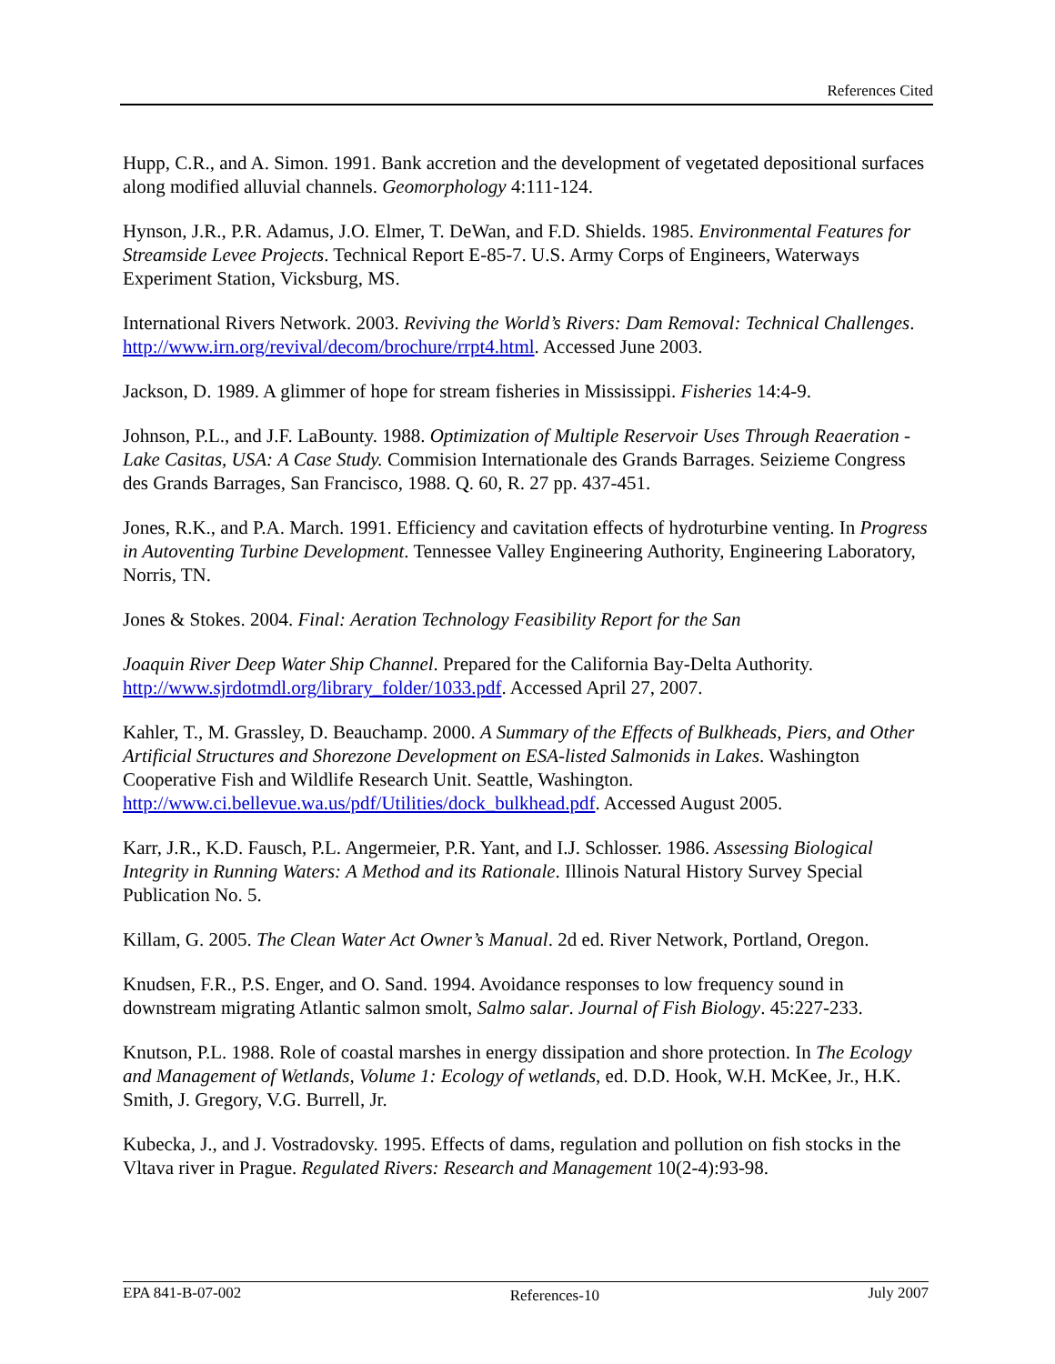References Cited
Hupp, C.R., and A. Simon. 1991. Bank accretion and the development of vegetated depositional surfaces along modified alluvial channels. Geomorphology 4:111-124.
Hynson, J.R., P.R. Adamus, J.O. Elmer, T. DeWan, and F.D. Shields. 1985. Environmental Features for Streamside Levee Projects. Technical Report E-85-7. U.S. Army Corps of Engineers, Waterways Experiment Station, Vicksburg, MS.
International Rivers Network. 2003. Reviving the World’s Rivers: Dam Removal: Technical Challenges. http://www.irn.org/revival/decom/brochure/rrpt4.html. Accessed June 2003.
Jackson, D. 1989. A glimmer of hope for stream fisheries in Mississippi. Fisheries 14:4-9.
Johnson, P.L., and J.F. LaBounty. 1988. Optimization of Multiple Reservoir Uses Through Reaeration - Lake Casitas, USA: A Case Study. Commision Internationale des Grands Barrages. Seizieme Congress des Grands Barrages, San Francisco, 1988. Q. 60, R. 27 pp. 437-451.
Jones, R.K., and P.A. March. 1991. Efficiency and cavitation effects of hydroturbine venting. In Progress in Autoventing Turbine Development. Tennessee Valley Engineering Authority, Engineering Laboratory, Norris, TN.
Jones & Stokes. 2004. Final: Aeration Technology Feasibility Report for the San
Joaquin River Deep Water Ship Channel. Prepared for the California Bay-Delta Authority. http://www.sjrdotmdl.org/library_folder/1033.pdf. Accessed April 27, 2007.
Kahler, T., M. Grassley, D. Beauchamp. 2000. A Summary of the Effects of Bulkheads, Piers, and Other Artificial Structures and Shorezone Development on ESA-listed Salmonids in Lakes. Washington Cooperative Fish and Wildlife Research Unit. Seattle, Washington. http://www.ci.bellevue.wa.us/pdf/Utilities/dock_bulkhead.pdf. Accessed August 2005.
Karr, J.R., K.D. Fausch, P.L. Angermeier, P.R. Yant, and I.J. Schlosser. 1986. Assessing Biological Integrity in Running Waters: A Method and its Rationale. Illinois Natural History Survey Special Publication No. 5.
Killam, G. 2005. The Clean Water Act Owner’s Manual. 2d ed. River Network, Portland, Oregon.
Knudsen, F.R., P.S. Enger, and O. Sand. 1994. Avoidance responses to low frequency sound in downstream migrating Atlantic salmon smolt, Salmo salar. Journal of Fish Biology. 45:227-233.
Knutson, P.L. 1988. Role of coastal marshes in energy dissipation and shore protection. In The Ecology and Management of Wetlands, Volume 1: Ecology of wetlands, ed. D.D. Hook, W.H. McKee, Jr., H.K. Smith, J. Gregory, V.G. Burrell, Jr.
Kubecka, J., and J. Vostradovsky. 1995. Effects of dams, regulation and pollution on fish stocks in the Vltava river in Prague. Regulated Rivers: Research and Management 10(2-4):93-98.
EPA 841-B-07-002 References-10 July 2007